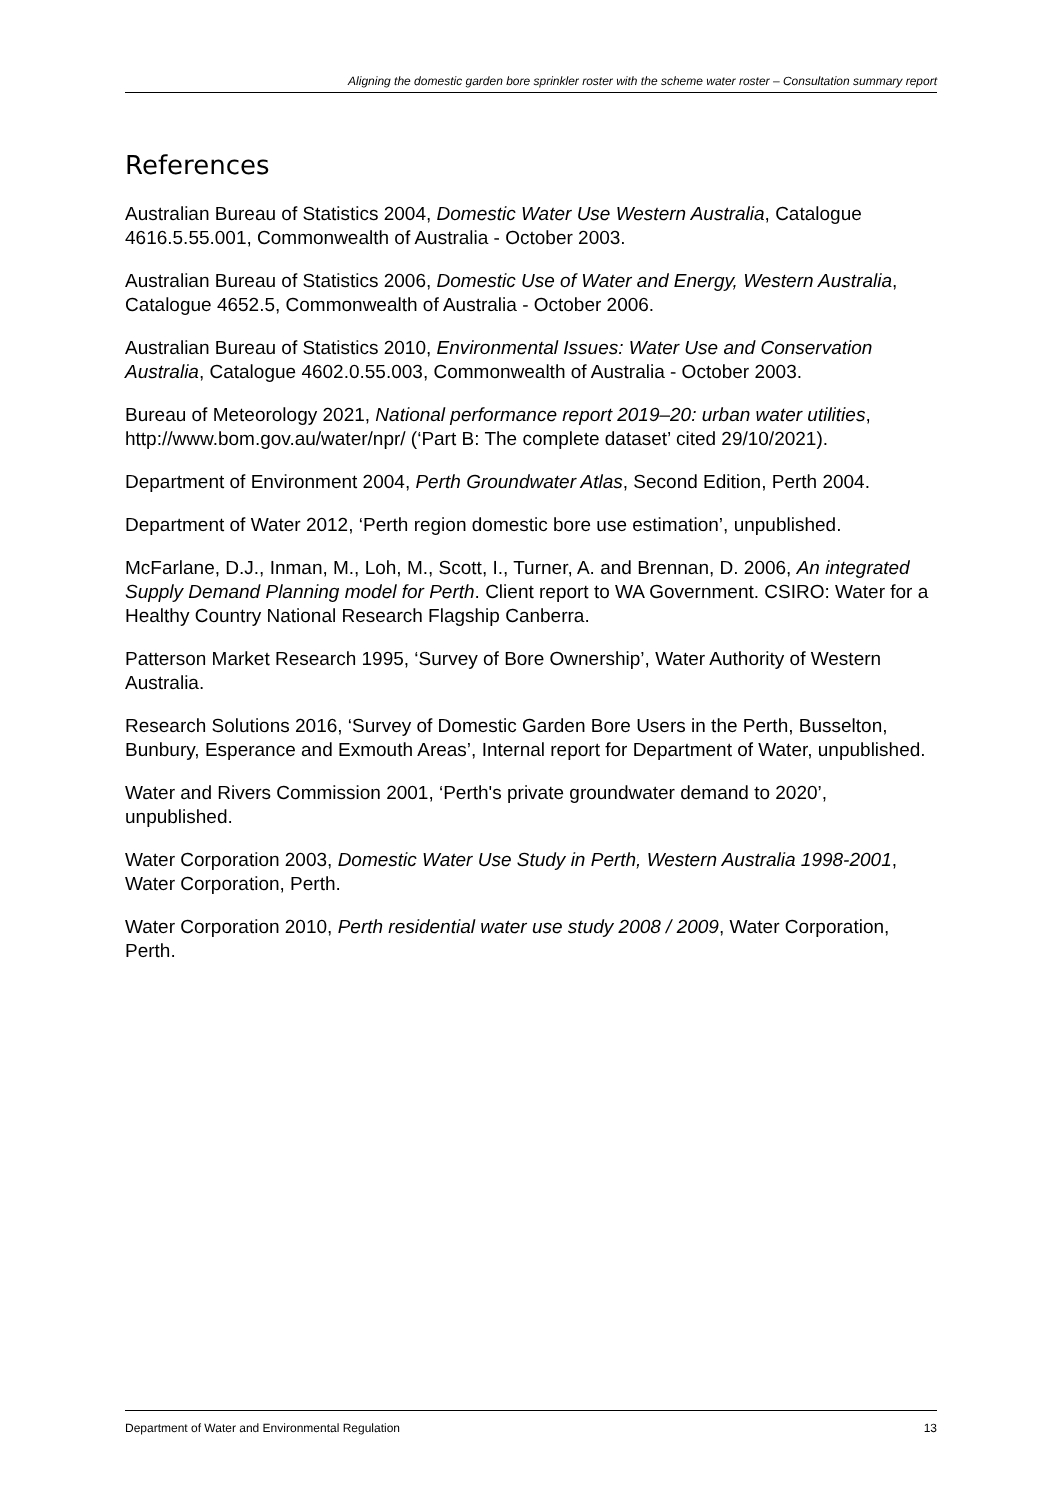Aligning the domestic garden bore sprinkler roster with the scheme water roster – Consultation summary report
References
Australian Bureau of Statistics 2004, Domestic Water Use Western Australia, Catalogue 4616.5.55.001, Commonwealth of Australia - October 2003.
Australian Bureau of Statistics 2006, Domestic Use of Water and Energy, Western Australia, Catalogue 4652.5, Commonwealth of Australia - October 2006.
Australian Bureau of Statistics 2010, Environmental Issues: Water Use and Conservation Australia, Catalogue 4602.0.55.003, Commonwealth of Australia - October 2003.
Bureau of Meteorology 2021, National performance report 2019–20: urban water utilities, http://www.bom.gov.au/water/npr/ (‘Part B: The complete dataset’ cited 29/10/2021).
Department of Environment 2004, Perth Groundwater Atlas, Second Edition, Perth 2004.
Department of Water 2012, ‘Perth region domestic bore use estimation’, unpublished.
McFarlane, D.J., Inman, M., Loh, M., Scott, I., Turner, A. and Brennan, D. 2006, An integrated Supply Demand Planning model for Perth. Client report to WA Government. CSIRO: Water for a Healthy Country National Research Flagship Canberra.
Patterson Market Research 1995, ‘Survey of Bore Ownership’, Water Authority of Western Australia.
Research Solutions 2016, ‘Survey of Domestic Garden Bore Users in the Perth, Busselton, Bunbury, Esperance and Exmouth Areas’, Internal report for Department of Water, unpublished.
Water and Rivers Commission 2001, ‘Perth's private groundwater demand to 2020’, unpublished.
Water Corporation 2003, Domestic Water Use Study in Perth, Western Australia 1998-2001, Water Corporation, Perth.
Water Corporation 2010, Perth residential water use study 2008 / 2009, Water Corporation, Perth.
Department of Water and Environmental Regulation 13